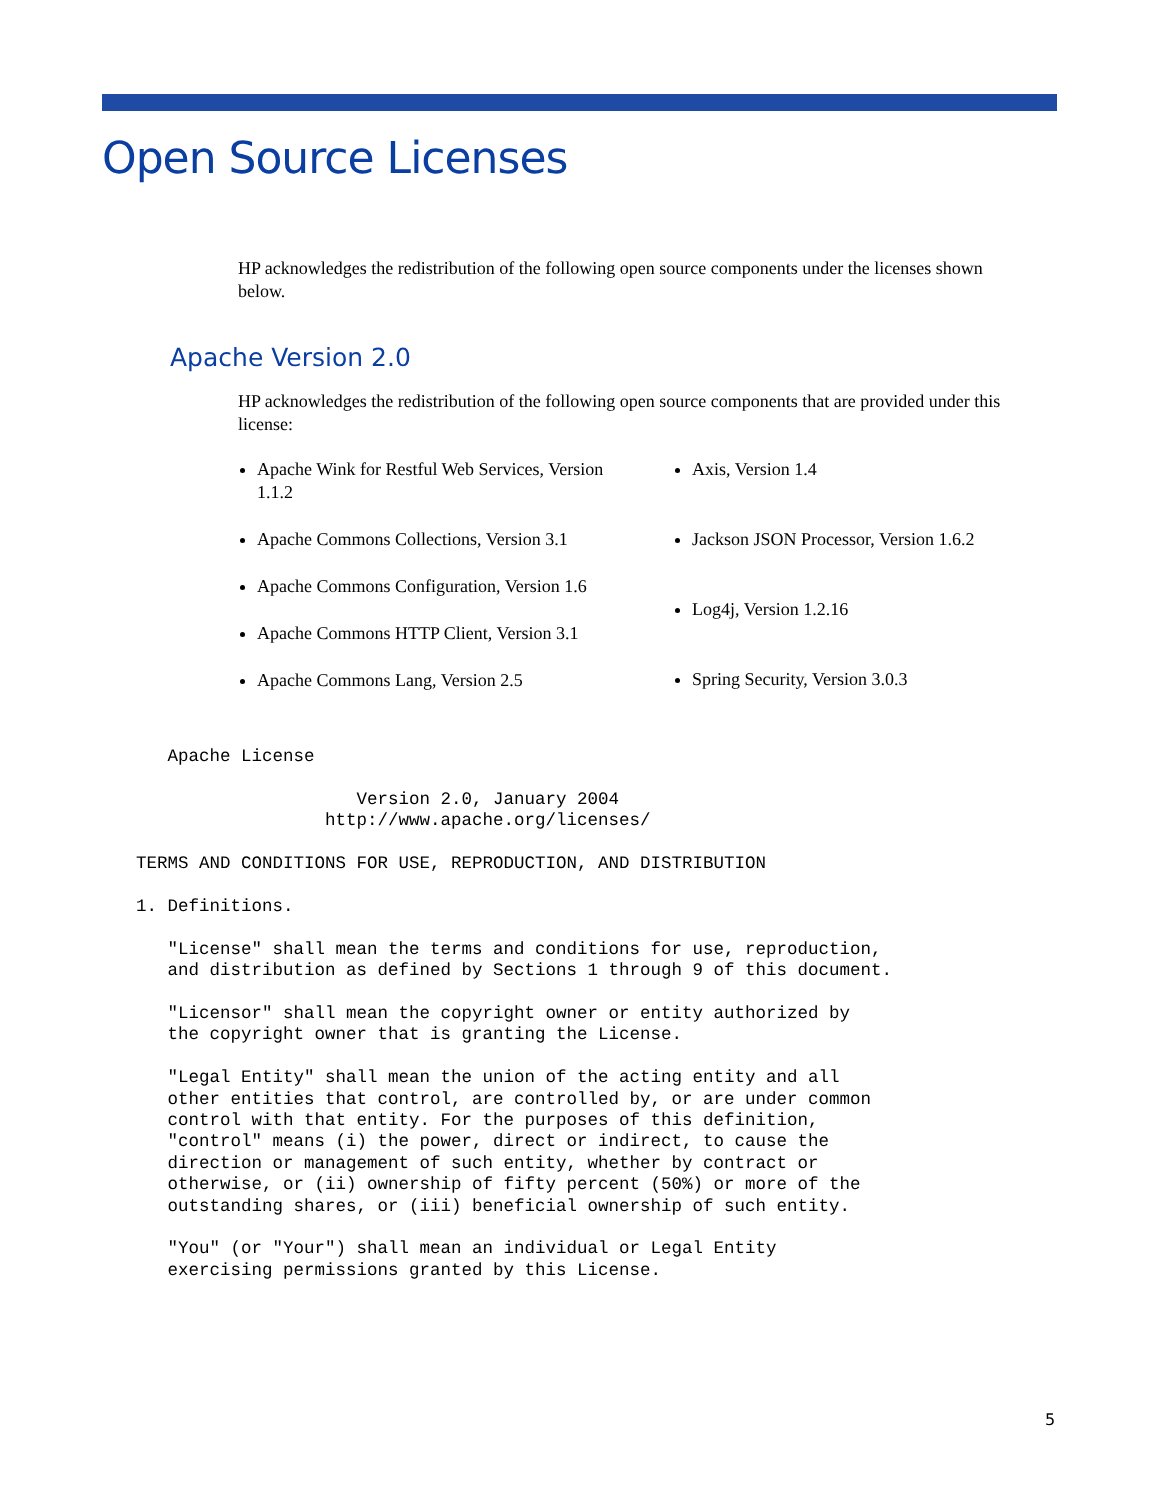Open Source Licenses
HP acknowledges the redistribution of the following open source components under the licenses shown below.
Apache Version 2.0
HP acknowledges the redistribution of the following open source components that are provided under this license:
Apache Wink for Restful Web Services, Version 1.1.2
Apache Commons Collections, Version 3.1
Apache Commons Configuration, Version 1.6
Apache Commons HTTP Client, Version 3.1
Apache Commons Lang, Version 2.5
Axis, Version 1.4
Jackson JSON Processor, Version 1.6.2
Log4j, Version 1.2.16
Spring Security, Version 3.0.3
   Apache License

                     Version 2.0, January 2004
                  http://www.apache.org/licenses/

TERMS AND CONDITIONS FOR USE, REPRODUCTION, AND DISTRIBUTION

1. Definitions.

   "License" shall mean the terms and conditions for use, reproduction,
   and distribution as defined by Sections 1 through 9 of this document.

   "Licensor" shall mean the copyright owner or entity authorized by
   the copyright owner that is granting the License.

   "Legal Entity" shall mean the union of the acting entity and all
   other entities that control, are controlled by, or are under common
   control with that entity. For the purposes of this definition,
   "control" means (i) the power, direct or indirect, to cause the
   direction or management of such entity, whether by contract or
   otherwise, or (ii) ownership of fifty percent (50%) or more of the
   outstanding shares, or (iii) beneficial ownership of such entity.

   "You" (or "Your") shall mean an individual or Legal Entity
   exercising permissions granted by this License.
5